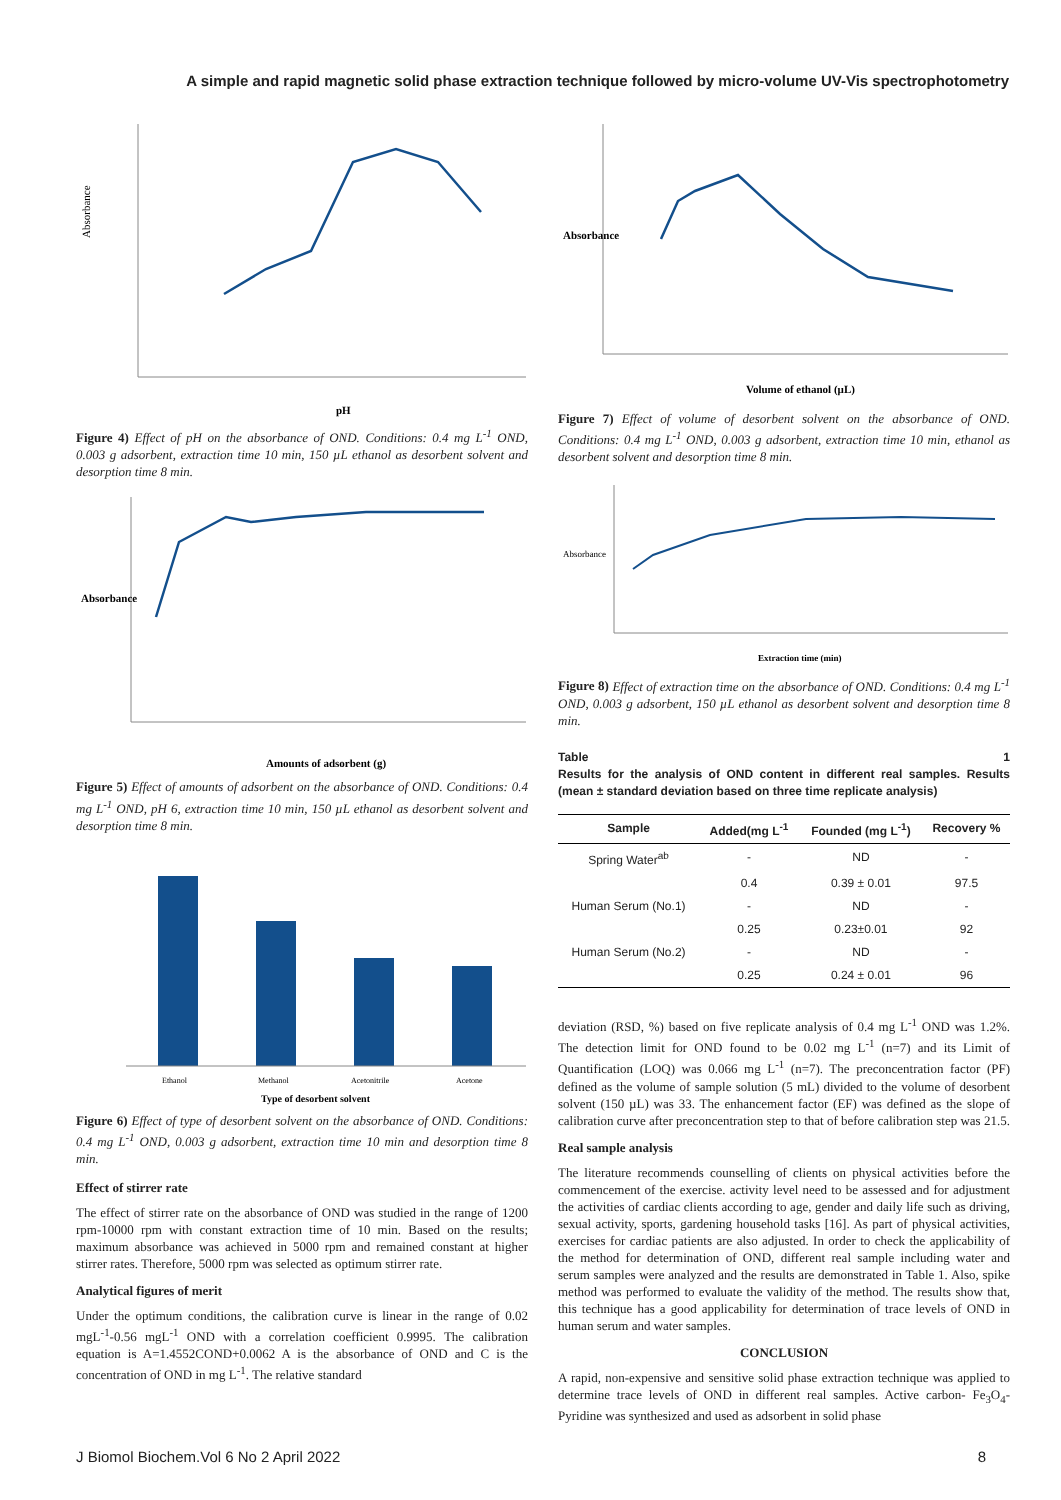A simple and rapid magnetic solid phase extraction technique followed by micro-volume UV-Vis spectrophotometry
Absorbance
pH
Figure 4) Effect of pH on the absorbance of OND. Conditions: 0.4 mg L<sup>-1</sup> OND, 0.003 g adsorbent, extraction time 10 min, 150 µL ethanol as desorbent solvent and desorption time 8 min.
Absorbance
Amounts of adsorbent (g)
Figure 5) Effect of amounts of adsorbent on the absorbance of OND. Conditions: 0.4 mg L<sup>-1</sup> OND, pH 6, extraction time 10 min, 150 µL ethanol as desorbent solvent and desorption time 8 min.
Ethanol
Methanol
Acetonitrile
Acetone
Type of desorbent solvent
Figure 6) Effect of type of desorbent solvent on the absorbance of OND. Conditions: 0.4 mg L<sup>-1</sup> OND, 0.003 g adsorbent, extraction time 10 min and desorption time 8 min.
Effect of stirrer rate
The effect of stirrer rate on the absorbance of OND was studied in the range of 1200 rpm-10000 rpm with constant extraction time of 10 min. Based on the results; maximum absorbance was achieved in 5000 rpm and remained constant at higher stirrer rates. Therefore, 5000 rpm was selected as optimum stirrer rate.
Analytical figures of merit
Under the optimum conditions, the calibration curve is linear in the range of 0.02 mgL<sup>-1</sup>-0.56 mgL<sup>-1</sup> OND with a correlation coefficient 0.9995. The calibration equation is A=1.4552COND+0.0062 A is the absorbance of OND and C is the concentration of OND in mg L<sup>-1</sup>. The relative standard
Absorbance
Volume of ethanol (µL)
Figure 7) Effect of volume of desorbent solvent on the absorbance of OND. Conditions: 0.4 mg L<sup>-1</sup> OND, 0.003 g adsorbent, extraction time 10 min, ethanol as desorbent solvent and desorption time 8 min.
Absorbance
Extraction time (min)
Figure 8) Effect of extraction time on the absorbance of OND. Conditions: 0.4 mg L<sup>-1</sup> OND, 0.003 g adsorbent, 150 µL ethanol as desorbent solvent and desorption time 8 min.
Table 1
Results for the analysis of OND content in different real samples. Results (mean ± standard deviation based on three time replicate analysis)
| Sample | Added(mg L<sup>-1</sup> | Founded (mg L<sup>-1</sup>) | Recovery % |
| --- | --- | --- | --- |
| Spring Water<sup>ab</sup> | - | ND | - |
| | 0.4 | 0.39 ± 0.01 | 97.5 |
| Human Serum (No.1) | - | ND | - |
| | 0.25 | 0.23±0.01 | 92 |
| Human Serum (No.2) | - | ND | - |
| | 0.25 | 0.24 ± 0.01 | 96 |
deviation (RSD, %) based on five replicate analysis of 0.4 mg L<sup>-1</sup> OND was 1.2%. The detection limit for OND found to be 0.02 mg L<sup>-1</sup> (n=7) and its Limit of Quantification (LOQ) was 0.066 mg L<sup>-1</sup> (n=7). The preconcentration factor (PF) defined as the volume of sample solution (5 mL) divided to the volume of desorbent solvent (150 µL) was 33. The enhancement factor (EF) was defined as the slope of calibration curve after preconcentration step to that of before calibration step was 21.5.
Real sample analysis
The literature recommends counselling of clients on physical activities before the commencement of the exercise. activity level need to be assessed and for adjustment the activities of cardiac clients according to age, gender and daily life such as driving, sexual activity, sports, gardening household tasks [16]. As part of physical activities, exercises for cardiac patients are also adjusted. In order to check the applicability of the method for determination of OND, different real sample including water and serum samples were analyzed and the results are demonstrated in Table 1. Also, spike method was performed to evaluate the validity of the method. The results show that, this technique has a good applicability for determination of trace levels of OND in human serum and water samples.
CONCLUSION
A rapid, non-expensive and sensitive solid phase extraction technique was applied to determine trace levels of OND in different real samples. Active carbon- Fe<sub>3</sub>O<sub>4</sub>-Pyridine was synthesized and used as adsorbent in solid phase
J Biomol Biochem.Vol 6 No 2 April 2022 8